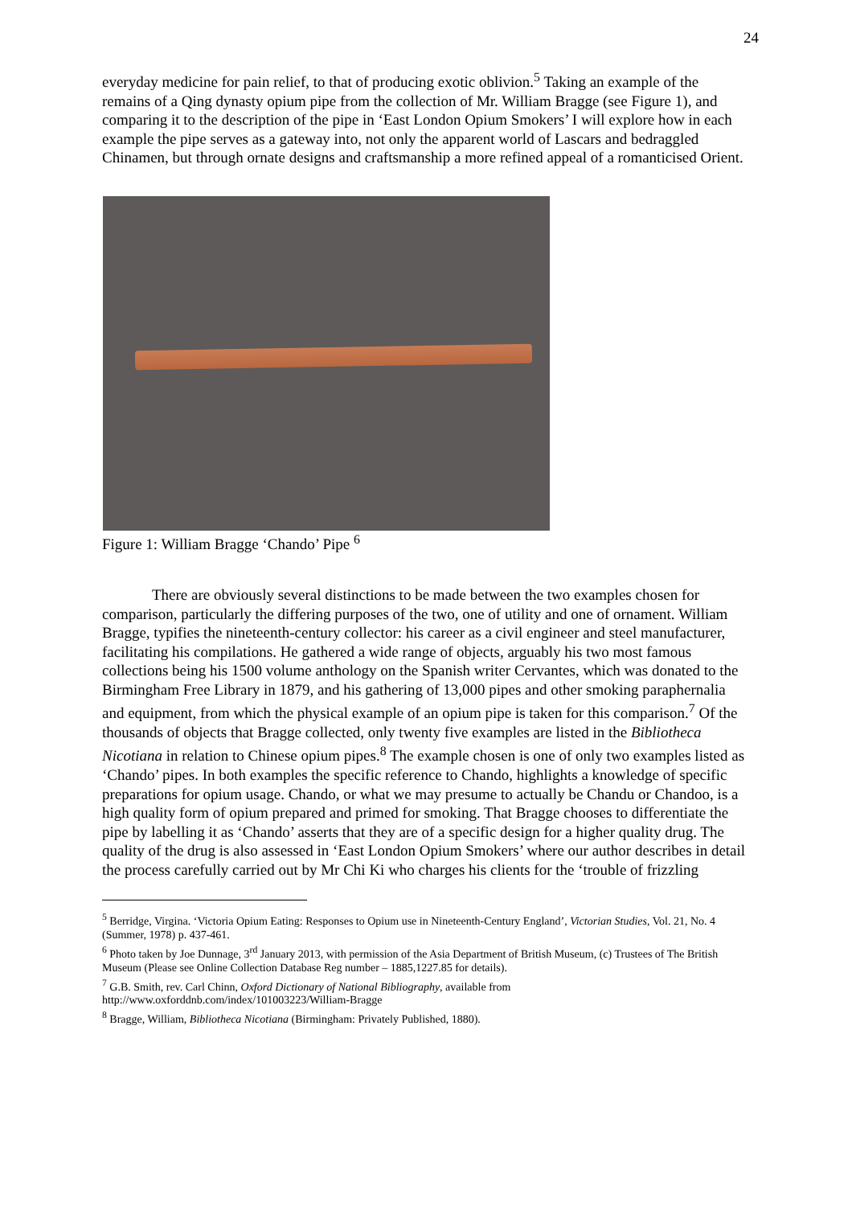24
everyday medicine for pain relief, to that of producing exotic oblivion.<sup>5</sup> Taking an example of the remains of a Qing dynasty opium pipe from the collection of Mr. William Bragge (see Figure 1), and comparing it to the description of the pipe in ‘East London Opium Smokers’ I will explore how in each example the pipe serves as a gateway into, not only the apparent world of Lascars and bedraggled Chinamen, but through ornate designs and craftsmanship a more refined appeal of a romanticised Orient.
Figure 1: William Bragge ‘Chando’ Pipe <sup>6</sup>
There are obviously several distinctions to be made between the two examples chosen for comparison, particularly the differing purposes of the two, one of utility and one of ornament. William Bragge, typifies the nineteenth-century collector: his career as a civil engineer and steel manufacturer, facilitating his compilations. He gathered a wide range of objects, arguably his two most famous collections being his 1500 volume anthology on the Spanish writer Cervantes, which was donated to the Birmingham Free Library in 1879, and his gathering of 13,000 pipes and other smoking paraphernalia and equipment, from which the physical example of an opium pipe is taken for this comparison.<sup>7</sup> Of the thousands of objects that Bragge collected, only twenty five examples are listed in the Bibliotheca Nicotiana in relation to Chinese opium pipes.<sup>8</sup> The example chosen is one of only two examples listed as ‘Chando’ pipes. In both examples the specific reference to Chando, highlights a knowledge of specific preparations for opium usage. Chando, or what we may presume to actually be Chandu or Chandoo, is a high quality form of opium prepared and primed for smoking. That Bragge chooses to differentiate the pipe by labelling it as ‘Chando’ asserts that they are of a specific design for a higher quality drug. The quality of the drug is also assessed in ‘East London Opium Smokers’ where our author describes in detail the process carefully carried out by Mr Chi Ki who charges his clients for the ‘trouble of frizzling
<sup>5</sup> Berridge, Virgina. ‘Victoria Opium Eating: Responses to Opium use in Nineteenth-Century England’, Victorian Studies, Vol. 21, No. 4 (Summer, 1978) p. 437-461.
<sup>6</sup> Photo taken by Joe Dunnage, 3<sup>rd</sup> January 2013, with permission of the Asia Department of British Museum, (c) Trustees of The British Museum (Please see Online Collection Database Reg number – 1885,1227.85 for details).
<sup>7</sup> G.B. Smith, rev. Carl Chinn, Oxford Dictionary of National Bibliography, available from http://www.oxforddnb.com/index/101003223/William-Bragge
<sup>8</sup> Bragge, William, Bibliotheca Nicotiana (Birmingham: Privately Published, 1880).